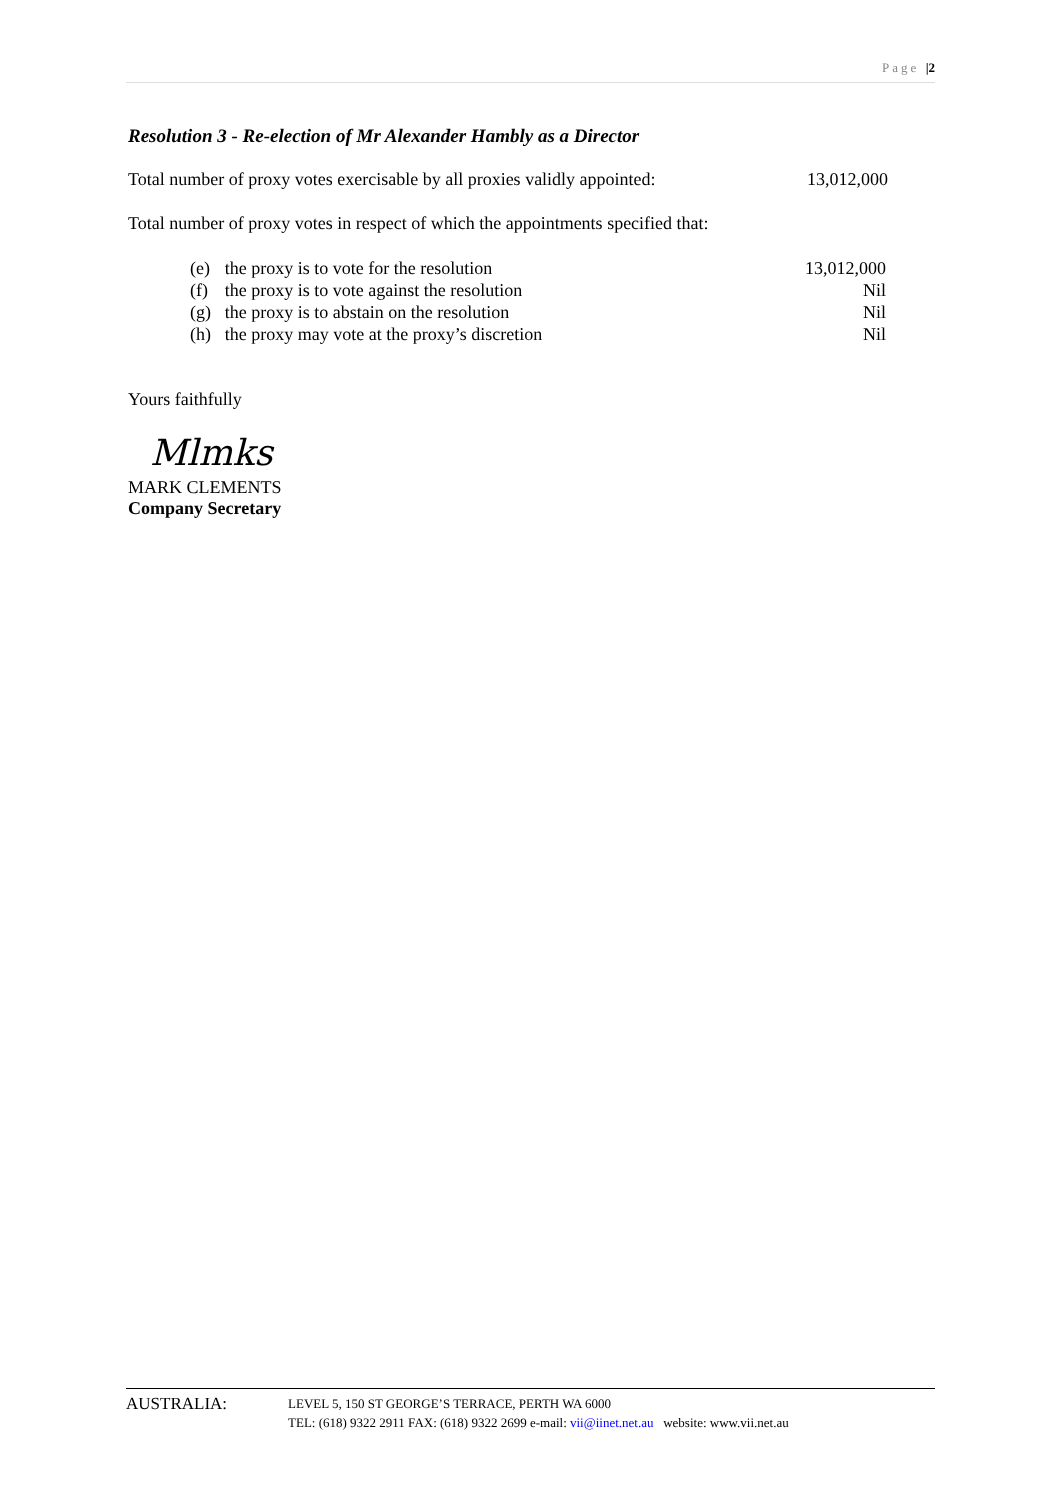Page |2
Resolution 3 - Re-election of Mr Alexander Hambly as a Director
Total number of proxy votes exercisable by all proxies validly appointed: 13,012,000
Total number of proxy votes in respect of which the appointments specified that:
| (e) | the proxy is to vote for the resolution | 13,012,000 |
| (f) | the proxy is to vote against the resolution | Nil |
| (g) | the proxy is to abstain on the resolution | Nil |
| (h) | the proxy may vote at the proxy’s discretion | Nil |
Yours faithfully
Mlmks
MARK CLEMENTS
Company Secretary
AUSTRALIA:
LEVEL 5, 150 ST GEORGE’S TERRACE, PERTH WA 6000
TEL: (618) 9322 2911 FAX: (618) 9322 2699 e-mail: vii@iinet.net.au website: www.vii.net.au